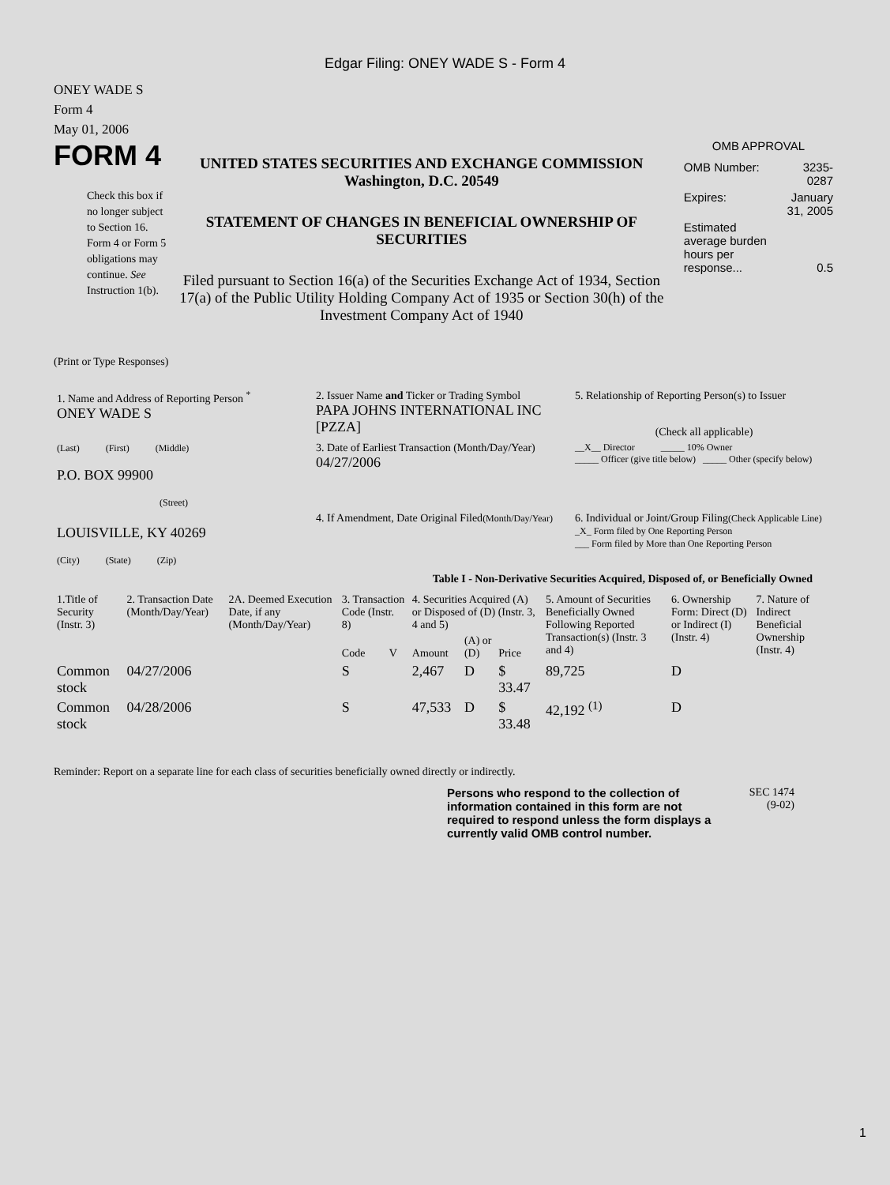Edgar Filing: ONEY WADE S - Form 4
ONEY WADE S
Form 4
May 01, 2006
FORM 4
Check this box if no longer subject to Section 16. Form 4 or Form 5 obligations may continue. See Instruction 1(b).
UNITED STATES SECURITIES AND EXCHANGE COMMISSION
Washington, D.C. 20549
STATEMENT OF CHANGES IN BENEFICIAL OWNERSHIP OF SECURITIES
Filed pursuant to Section 16(a) of the Securities Exchange Act of 1934, Section 17(a) of the Public Utility Holding Company Act of 1935 or Section 30(h) of the Investment Company Act of 1940
OMB APPROVAL
| OMB Number: | 3235-0287 |
| Expires: | January 31, 2005 |
| Estimated average burden hours per response... | 0.5 |
(Print or Type Responses)
| 1. Name and Address of Reporting Person <sup>*</sup> ONEY WADE S | 2. Issuer Name and Ticker or Trading Symbol PAPA JOHNS INTERNATIONAL INC [PZZA] | 5. Relationship of Reporting Person(s) to Issuer (Check all applicable) |
| (Last) (First) (Middle) P.O. BOX 99900 (Street) | 3. Date of Earliest Transaction (Month/Day/Year) 04/27/2006 | __X__ Director _____ 10% Owner _____ Officer (give title below) _____ Other (specify below) |
| LOUISVILLE, KY 40269 (City) (State) (Zip) | 4. If Amendment, Date Original Filed (Month/Day/Year) | 6. Individual or Joint/Group Filing (Check Applicable Line) _X_ Form filed by One Reporting Person ___ Form filed by More than One Reporting Person |
Table I - Non-Derivative Securities Acquired, Disposed of, or Beneficially Owned
| 1.Title of Security (Instr. 3) | 2. Transaction Date (Month/Day/Year) | 2A. Deemed Execution Date, if any (Month/Day/Year) | 3. Transaction Code (Instr. 8) | | 4. Securities Acquired (A) or Disposed of (D) (Instr. 3, 4 and 5) | | | 5. Amount of Securities Beneficially Owned Following Reported Transaction(s) (Instr. 3 and 4) | 6. Ownership Form: Direct (D) or Indirect (I) (Instr. 4) | 7. Nature of Indirect Beneficial Ownership (Instr. 4) |
| --- | --- | --- | --- | --- | --- | --- | --- | --- | --- | --- |
| | | | Code | V | Amount | (A) or (D) | Price | | | |
| Common stock | 04/27/2006 | | S | | 2,467 | D | $ 33.47 | 89,725 | D | |
| Common stock | 04/28/2006 | | S | | 47,533 | D | $ 33.48 | 42,192 <sup>(1)</sup> | D | |
Reminder: Report on a separate line for each class of securities beneficially owned directly or indirectly.
Persons who respond to the collection of information contained in this form are not required to respond unless the form displays a currently valid OMB control number.
SEC 1474
(9-02)
1